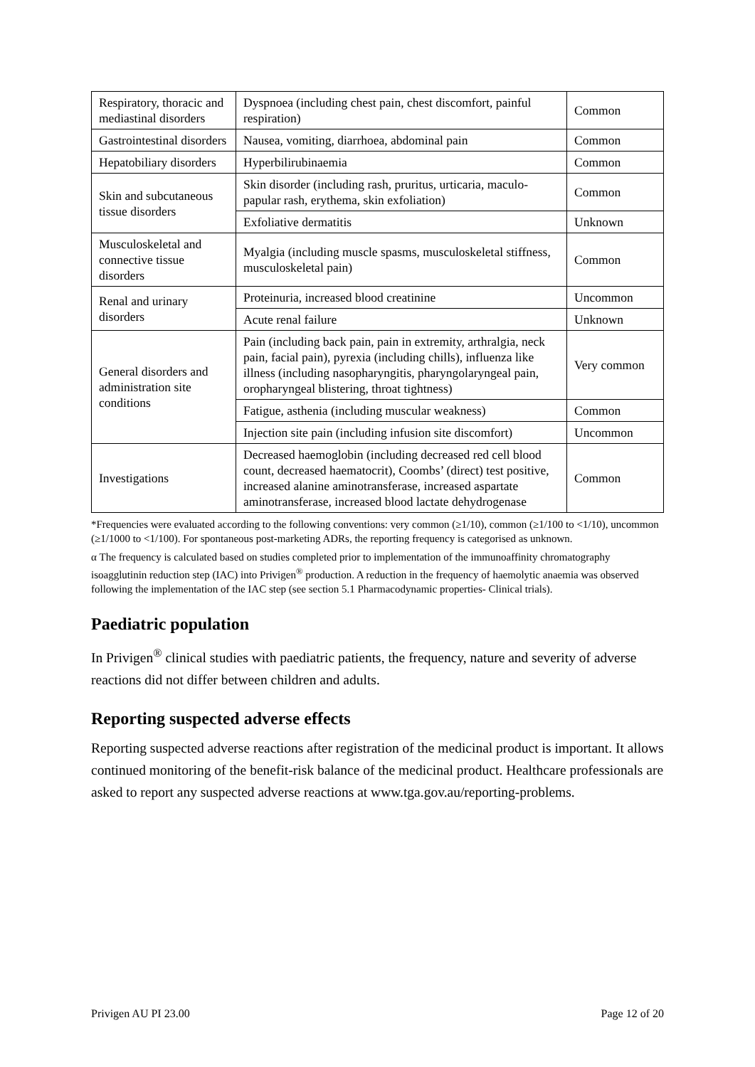| Respiratory, thoracic and mediastinal disorders | Dyspnoea (including chest pain, chest discomfort, painful respiration) | Common |
| Gastrointestinal disorders | Nausea, vomiting, diarrhoea, abdominal pain | Common |
| Hepatobiliary disorders | Hyperbilirubinaemia | Common |
| Skin and subcutaneous tissue disorders | Skin disorder (including rash, pruritus, urticaria, maculo-papular rash, erythema, skin exfoliation) | Common |
| | Exfoliative dermatitis | Unknown |
| Musculoskeletal and connective tissue disorders | Myalgia (including muscle spasms, musculoskeletal stiffness, musculoskeletal pain) | Common |
| Renal and urinary disorders | Proteinuria, increased blood creatinine | Uncommon |
| | Acute renal failure | Unknown |
| General disorders and administration site conditions | Pain (including back pain, pain in extremity, arthralgia, neck pain, facial pain), pyrexia (including chills), influenza like illness (including nasopharyngitis, pharyngolaryngeal pain, oropharyngeal blistering, throat tightness) | Very common |
| | Fatigue, asthenia (including muscular weakness) | Common |
| | Injection site pain (including infusion site discomfort) | Uncommon |
| Investigations | Decreased haemoglobin (including decreased red cell blood count, decreased haematocrit), Coombs’ (direct) test positive, increased alanine aminotransferase, increased aspartate aminotransferase, increased blood lactate dehydrogenase | Common |
*Frequencies were evaluated according to the following conventions: very common (≥1/10), common (≥1/100 to <1/10), uncommon (≥1/1000 to <1/100). For spontaneous post-marketing ADRs, the reporting frequency is categorised as unknown.
α The frequency is calculated based on studies completed prior to implementation of the immunoaffinity chromatography isoagglutinin reduction step (IAC) into Privigen<sup>®</sup> production. A reduction in the frequency of haemolytic anaemia was observed following the implementation of the IAC step (see section 5.1 Pharmacodynamic properties- Clinical trials).
Paediatric population
In Privigen<sup>®</sup> clinical studies with paediatric patients, the frequency, nature and severity of adverse reactions did not differ between children and adults.
Reporting suspected adverse effects
Reporting suspected adverse reactions after registration of the medicinal product is important. It allows continued monitoring of the benefit-risk balance of the medicinal product. Healthcare professionals are asked to report any suspected adverse reactions at www.tga.gov.au/reporting-problems.
Privigen AU PI 23.00 Page 12 of 20